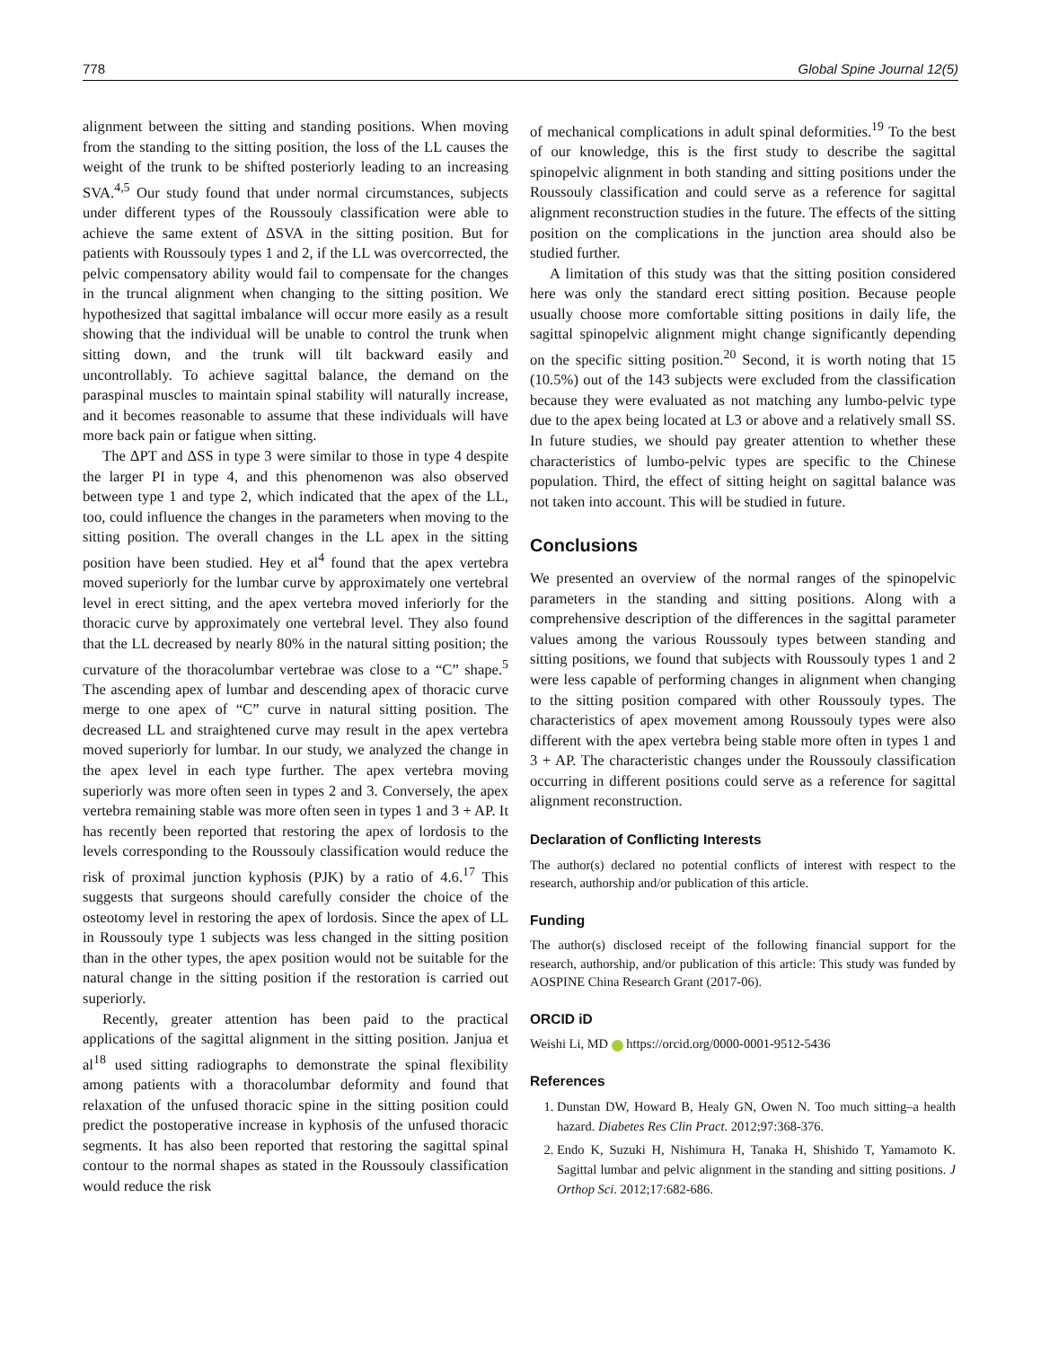778 Global Spine Journal 12(5)
alignment between the sitting and standing positions. When moving from the standing to the sitting position, the loss of the LL causes the weight of the trunk to be shifted posteriorly leading to an increasing SVA.<sup>4,5</sup> Our study found that under normal circumstances, subjects under different types of the Roussouly classification were able to achieve the same extent of ΔSVA in the sitting position. But for patients with Roussouly types 1 and 2, if the LL was overcorrected, the pelvic compensatory ability would fail to compensate for the changes in the truncal alignment when changing to the sitting position. We hypothesized that sagittal imbalance will occur more easily as a result showing that the individual will be unable to control the trunk when sitting down, and the trunk will tilt backward easily and uncontrollably. To achieve sagittal balance, the demand on the paraspinal muscles to maintain spinal stability will naturally increase, and it becomes reasonable to assume that these individuals will have more back pain or fatigue when sitting.
The ΔPT and ΔSS in type 3 were similar to those in type 4 despite the larger PI in type 4, and this phenomenon was also observed between type 1 and type 2, which indicated that the apex of the LL, too, could influence the changes in the parameters when moving to the sitting position. The overall changes in the LL apex in the sitting position have been studied. Hey et al<sup>4</sup> found that the apex vertebra moved superiorly for the lumbar curve by approximately one vertebral level in erect sitting, and the apex vertebra moved inferiorly for the thoracic curve by approximately one vertebral level. They also found that the LL decreased by nearly 80% in the natural sitting position; the curvature of the thoracolumbar vertebrae was close to a “C” shape.<sup>5</sup> The ascending apex of lumbar and descending apex of thoracic curve merge to one apex of “C” curve in natural sitting position. The decreased LL and straightened curve may result in the apex vertebra moved superiorly for lumbar. In our study, we analyzed the change in the apex level in each type further. The apex vertebra moving superiorly was more often seen in types 2 and 3. Conversely, the apex vertebra remaining stable was more often seen in types 1 and 3 + AP. It has recently been reported that restoring the apex of lordosis to the levels corresponding to the Roussouly classification would reduce the risk of proximal junction kyphosis (PJK) by a ratio of 4.6.<sup>17</sup> This suggests that surgeons should carefully consider the choice of the osteotomy level in restoring the apex of lordosis. Since the apex of LL in Roussouly type 1 subjects was less changed in the sitting position than in the other types, the apex position would not be suitable for the natural change in the sitting position if the restoration is carried out superiorly.
Recently, greater attention has been paid to the practical applications of the sagittal alignment in the sitting position. Janjua et al<sup>18</sup> used sitting radiographs to demonstrate the spinal flexibility among patients with a thoracolumbar deformity and found that relaxation of the unfused thoracic spine in the sitting position could predict the postoperative increase in kyphosis of the unfused thoracic segments. It has also been reported that restoring the sagittal spinal contour to the normal shapes as stated in the Roussouly classification would reduce the risk
of mechanical complications in adult spinal deformities.<sup>19</sup> To the best of our knowledge, this is the first study to describe the sagittal spinopelvic alignment in both standing and sitting positions under the Roussouly classification and could serve as a reference for sagittal alignment reconstruction studies in the future. The effects of the sitting position on the complications in the junction area should also be studied further.
A limitation of this study was that the sitting position considered here was only the standard erect sitting position. Because people usually choose more comfortable sitting positions in daily life, the sagittal spinopelvic alignment might change significantly depending on the specific sitting position.<sup>20</sup> Second, it is worth noting that 15 (10.5%) out of the 143 subjects were excluded from the classification because they were evaluated as not matching any lumbo-pelvic type due to the apex being located at L3 or above and a relatively small SS. In future studies, we should pay greater attention to whether these characteristics of lumbo-pelvic types are specific to the Chinese population. Third, the effect of sitting height on sagittal balance was not taken into account. This will be studied in future.
Conclusions
We presented an overview of the normal ranges of the spinopelvic parameters in the standing and sitting positions. Along with a comprehensive description of the differences in the sagittal parameter values among the various Roussouly types between standing and sitting positions, we found that subjects with Roussouly types 1 and 2 were less capable of performing changes in alignment when changing to the sitting position compared with other Roussouly types. The characteristics of apex movement among Roussouly types were also different with the apex vertebra being stable more often in types 1 and 3 + AP. The characteristic changes under the Roussouly classification occurring in different positions could serve as a reference for sagittal alignment reconstruction.
Declaration of Conflicting Interests
The author(s) declared no potential conflicts of interest with respect to the research, authorship and/or publication of this article.
Funding
The author(s) disclosed receipt of the following financial support for the research, authorship, and/or publication of this article: This study was funded by AOSPINE China Research Grant (2017-06).
ORCID iD
Weishi Li, MD https://orcid.org/0000-0001-9512-5436
References
1. Dunstan DW, Howard B, Healy GN, Owen N. Too much sitting–a health hazard. Diabetes Res Clin Pract. 2012;97:368-376.
2. Endo K, Suzuki H, Nishimura H, Tanaka H, Shishido T, Yamamoto K. Sagittal lumbar and pelvic alignment in the standing and sitting positions. J Orthop Sci. 2012;17:682-686.